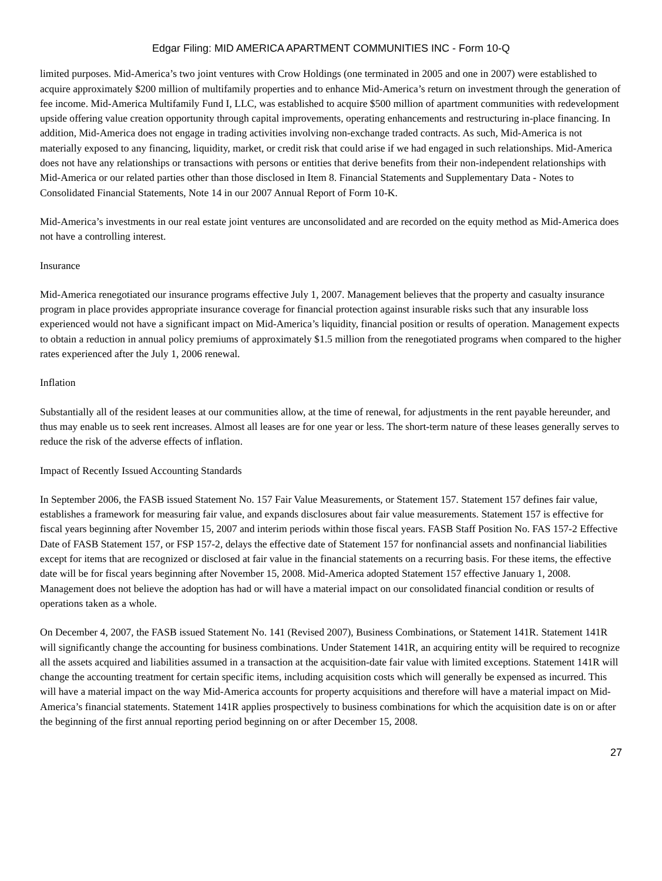Edgar Filing: MID AMERICA APARTMENT COMMUNITIES INC - Form 10-Q
limited purposes. Mid-America’s two joint ventures with Crow Holdings (one terminated in 2005 and one in 2007) were established to acquire approximately $200 million of multifamily properties and to enhance Mid-America’s return on investment through the generation of fee income. Mid-America Multifamily Fund I, LLC, was established to acquire $500 million of apartment communities with redevelopment upside offering value creation opportunity through capital improvements, operating enhancements and restructuring in-place financing. In addition, Mid-America does not engage in trading activities involving non-exchange traded contracts. As such, Mid-America is not materially exposed to any financing, liquidity, market, or credit risk that could arise if we had engaged in such relationships. Mid-America does not have any relationships or transactions with persons or entities that derive benefits from their non-independent relationships with Mid-America or our related parties other than those disclosed in Item 8. Financial Statements and Supplementary Data - Notes to Consolidated Financial Statements, Note 14 in our 2007 Annual Report of Form 10-K.
Mid-America’s investments in our real estate joint ventures are unconsolidated and are recorded on the equity method as Mid-America does not have a controlling interest.
Insurance
Mid-America renegotiated our insurance programs effective July 1, 2007. Management believes that the property and casualty insurance program in place provides appropriate insurance coverage for financial protection against insurable risks such that any insurable loss experienced would not have a significant impact on Mid-America’s liquidity, financial position or results of operation. Management expects to obtain a reduction in annual policy premiums of approximately $1.5 million from the renegotiated programs when compared to the higher rates experienced after the July 1, 2006 renewal.
Inflation
Substantially all of the resident leases at our communities allow, at the time of renewal, for adjustments in the rent payable hereunder, and thus may enable us to seek rent increases. Almost all leases are for one year or less. The short-term nature of these leases generally serves to reduce the risk of the adverse effects of inflation.
Impact of Recently Issued Accounting Standards
In September 2006, the FASB issued Statement No. 157 Fair Value Measurements, or Statement 157. Statement 157 defines fair value, establishes a framework for measuring fair value, and expands disclosures about fair value measurements. Statement 157 is effective for fiscal years beginning after November 15, 2007 and interim periods within those fiscal years. FASB Staff Position No. FAS 157-2 Effective Date of FASB Statement 157, or FSP 157-2, delays the effective date of Statement 157 for nonfinancial assets and nonfinancial liabilities except for items that are recognized or disclosed at fair value in the financial statements on a recurring basis. For these items, the effective date will be for fiscal years beginning after November 15, 2008. Mid-America adopted Statement 157 effective January 1, 2008. Management does not believe the adoption has had or will have a material impact on our consolidated financial condition or results of operations taken as a whole.
On December 4, 2007, the FASB issued Statement No. 141 (Revised 2007), Business Combinations, or Statement 141R. Statement 141R will significantly change the accounting for business combinations. Under Statement 141R, an acquiring entity will be required to recognize all the assets acquired and liabilities assumed in a transaction at the acquisition-date fair value with limited exceptions. Statement 141R will change the accounting treatment for certain specific items, including acquisition costs which will generally be expensed as incurred. This will have a material impact on the way Mid-America accounts for property acquisitions and therefore will have a material impact on Mid-America’s financial statements. Statement 141R applies prospectively to business combinations for which the acquisition date is on or after the beginning of the first annual reporting period beginning on or after December 15, 2008.
27